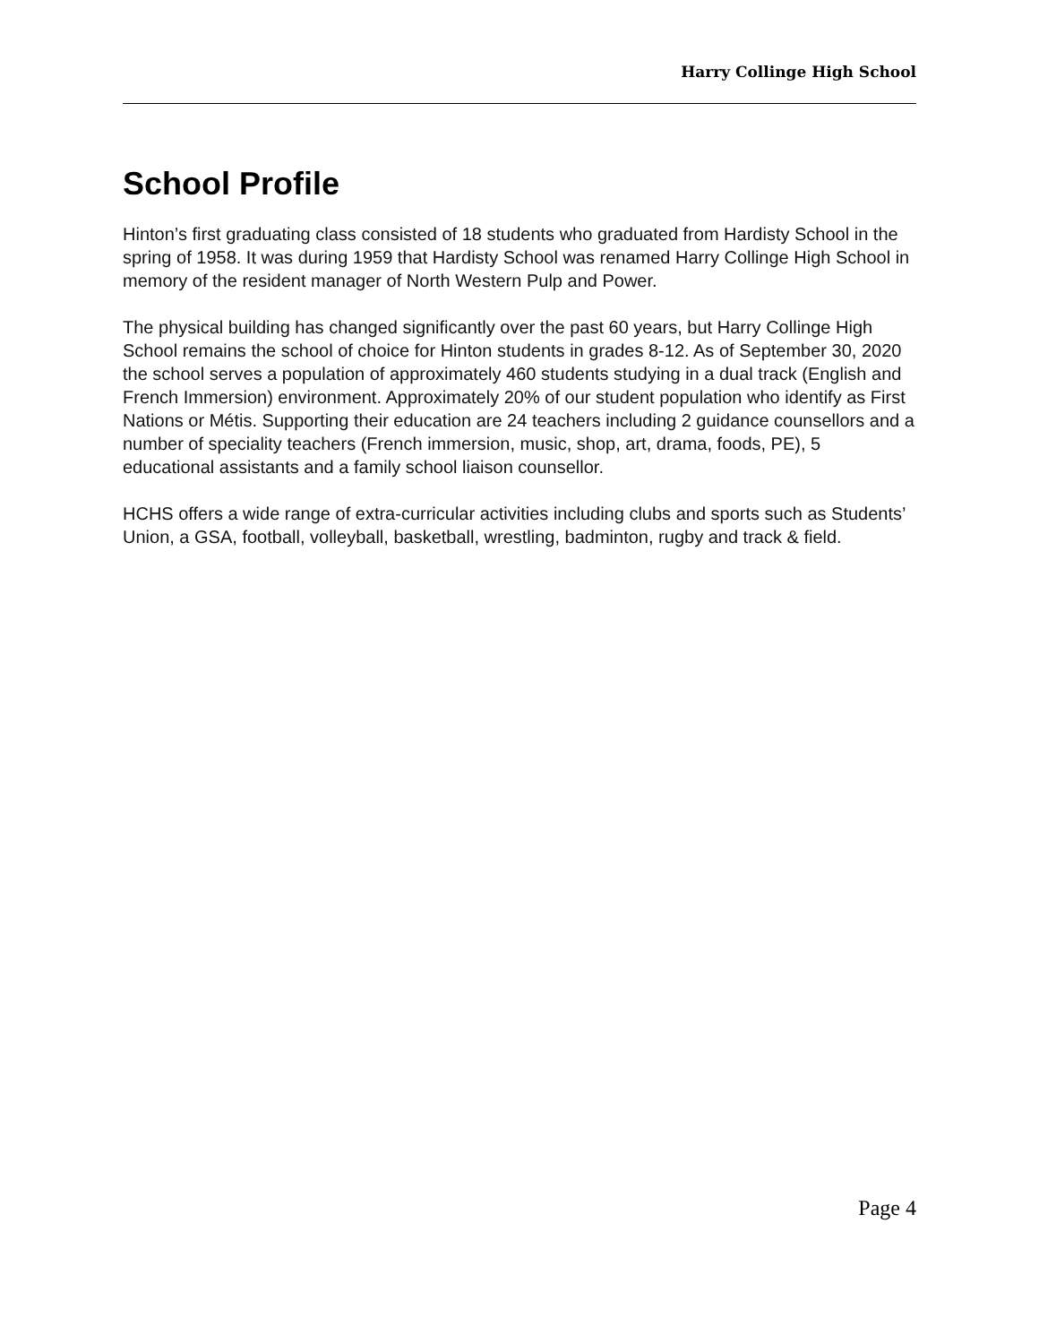Harry Collinge High School
School Profile
Hinton’s first graduating class consisted of 18 students who graduated from Hardisty School in the spring of 1958. It was during 1959 that Hardisty School was renamed Harry Collinge High School in memory of the resident manager of North Western Pulp and Power.
The physical building has changed significantly over the past 60 years, but Harry Collinge High School remains the school of choice for Hinton students in grades 8-12. As of September 30, 2020 the school serves a population of approximately 460 students studying in a dual track (English and French Immersion) environment. Approximately 20% of our student population who identify as First Nations or Métis. Supporting their education are 24 teachers including 2 guidance counsellors and a number of speciality teachers (French immersion, music, shop, art, drama, foods, PE), 5 educational assistants and a family school liaison counsellor.
HCHS offers a wide range of extra-curricular activities including clubs and sports such as Students’ Union, a GSA, football, volleyball, basketball, wrestling, badminton, rugby and track & field.
Page 4